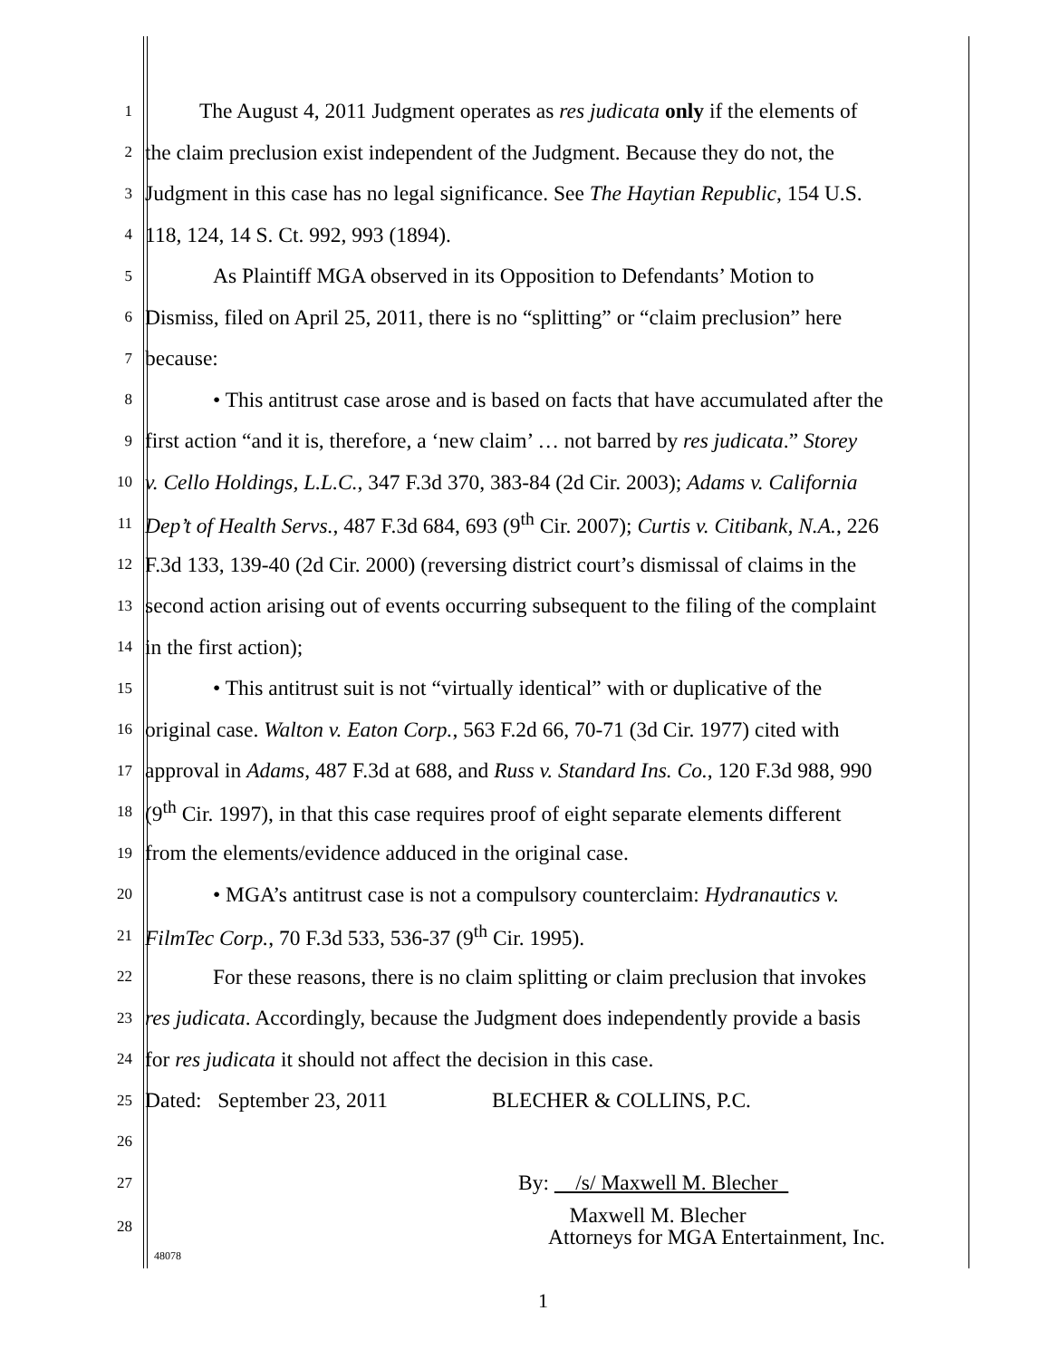1 The August 4, 2011 Judgment operates as res judicata only if the elements of
2 the claim preclusion exist independent of the Judgment. Because they do not, the
3 Judgment in this case has no legal significance. See The Haytian Republic, 154 U.S.
4 118, 124, 14 S. Ct. 992, 993 (1894).
5 As Plaintiff MGA observed in its Opposition to Defendants’ Motion to
6 Dismiss, filed on April 25, 2011, there is no “splitting” or “claim preclusion” here
7 because:
8 • This antitrust case arose and is based on facts that have accumulated after the
9 first action “and it is, therefore, a ‘new claim’ … not barred by res judicata.” Storey
10 v. Cello Holdings, L.L.C., 347 F.3d 370, 383-84 (2d Cir. 2003); Adams v. California
11 Dep’t of Health Servs., 487 F.3d 684, 693 (9<sup>th</sup> Cir. 2007); Curtis v. Citibank, N.A., 226
12 F.3d 133, 139-40 (2d Cir. 2000) (reversing district court’s dismissal of claims in the
13 second action arising out of events occurring subsequent to the filing of the complaint
14 in the first action);
15 • This antitrust suit is not “virtually identical” with or duplicative of the
16 original case. Walton v. Eaton Corp., 563 F.2d 66, 70-71 (3d Cir. 1977) cited with
17 approval in Adams, 487 F.3d at 688, and Russ v. Standard Ins. Co., 120 F.3d 988, 990
18 (9<sup>th</sup> Cir. 1997), in that this case requires proof of eight separate elements different
19 from the elements/evidence adduced in the original case.
20 • MGA’s antitrust case is not a compulsory counterclaim: Hydranautics v.
21 FilmTec Corp., 70 F.3d 533, 536-37 (9<sup>th</sup> Cir. 1995).
22 For these reasons, there is no claim splitting or claim preclusion that invokes
23 res judicata. Accordingly, because the Judgment does independently provide a basis
24 for res judicata it should not affect the decision in this case.
25 Dated: September 23, 2011 BLECHER & COLLINS, P.C.
26
27 By: /s/ Maxwell M. Blecher
28 Maxwell M. Blecher
Attorneys for MGA Entertainment, Inc.
48078
1